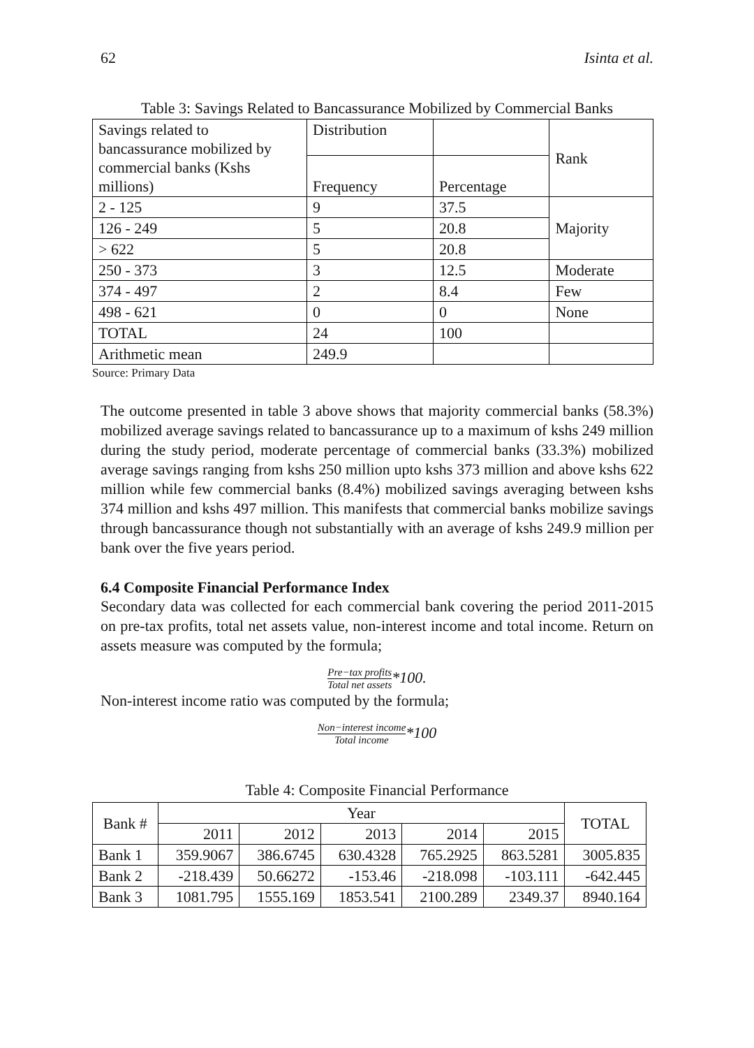62 Isinta et al.
Table 3: Savings Related to Bancassurance Mobilized by Commercial Banks
| Savings related to bancassurance mobilized by commercial banks (Kshs millions) | Distribution | | Rank |
| --- | --- | --- | --- |
| | Frequency | Percentage | |
| 2 - 125 | 9 | 37.5 | Majority |
| 126 - 249 | 5 | 20.8 | |
| > 622 | 5 | 20.8 | |
| 250 - 373 | 3 | 12.5 | Moderate |
| 374 - 497 | 2 | 8.4 | Few |
| 498 - 621 | 0 | 0 | None |
| TOTAL | 24 | 100 | |
| Arithmetic mean | 249.9 | | |
Source: Primary Data
The outcome presented in table 3 above shows that majority commercial banks (58.3%) mobilized average savings related to bancassurance up to a maximum of kshs 249 million during the study period, moderate percentage of commercial banks (33.3%) mobilized average savings ranging from kshs 250 million upto kshs 373 million and above kshs 622 million while few commercial banks (8.4%) mobilized savings averaging between kshs 374 million and kshs 497 million. This manifests that commercial banks mobilize savings through bancassurance though not substantially with an average of kshs 249.9 million per bank over the five years period.
6.4 Composite Financial Performance Index
Secondary data was collected for each commercial bank covering the period 2011-2015 on pre-tax profits, total net assets value, non-interest income and total income. Return on assets measure was computed by the formula;
Pre−tax profits Total net assets*100.
Non-interest income ratio was computed by the formula;
Non−interest income Total income*100
Table 4: Composite Financial Performance
| Bank # | Year | | | | | TOTAL |
| --- | --- | --- | --- | --- | --- | --- |
| | 2011 | 2012 | 2013 | 2014 | 2015 | |
| Bank 1 | 359.9067 | 386.6745 | 630.4328 | 765.2925 | 863.5281 | 3005.835 |
| Bank 2 | -218.439 | 50.66272 | -153.46 | -218.098 | -103.111 | -642.445 |
| Bank 3 | 1081.795 | 1555.169 | 1853.541 | 2100.289 | 2349.37 | 8940.164 |